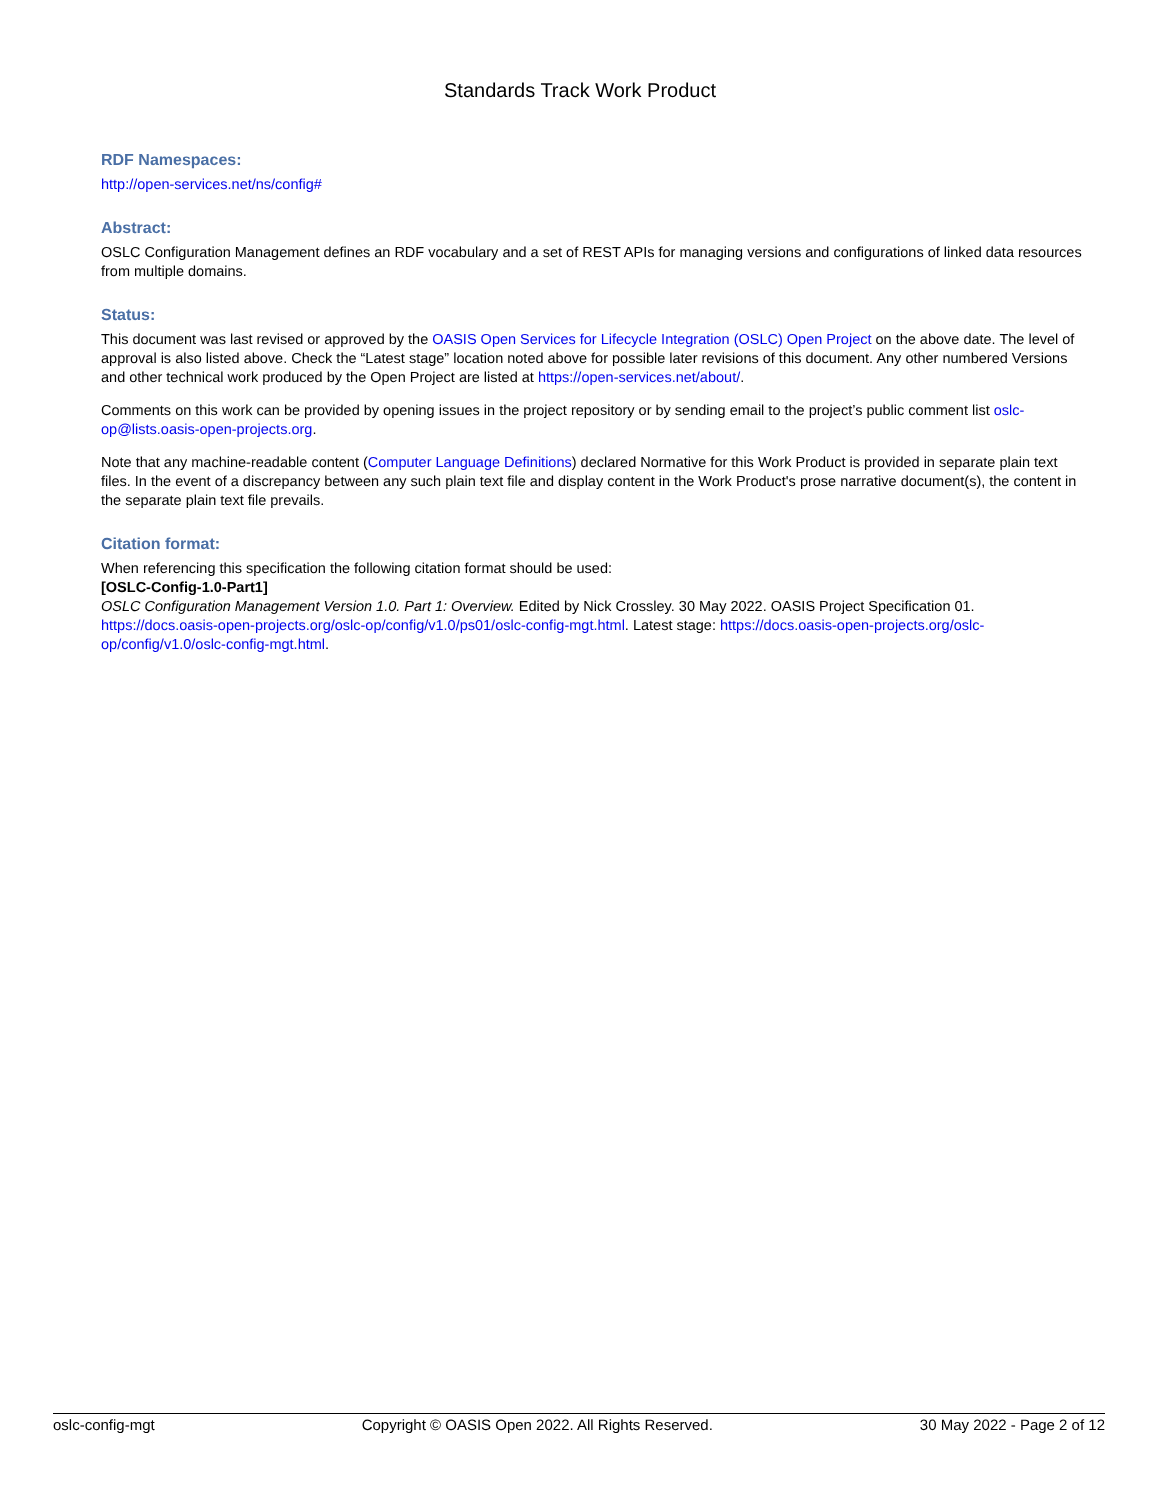Standards Track Work Product
RDF Namespaces:
http://open-services.net/ns/config#
Abstract:
OSLC Configuration Management defines an RDF vocabulary and a set of REST APIs for managing versions and configurations of linked data resources from multiple domains.
Status:
This document was last revised or approved by the OASIS Open Services for Lifecycle Integration (OSLC) Open Project on the above date. The level of approval is also listed above. Check the “Latest stage” location noted above for possible later revisions of this document. Any other numbered Versions and other technical work produced by the Open Project are listed at https://open-services.net/about/.
Comments on this work can be provided by opening issues in the project repository or by sending email to the project’s public comment list oslc-op@lists.oasis-open-projects.org.
Note that any machine-readable content (Computer Language Definitions) declared Normative for this Work Product is provided in separate plain text files. In the event of a discrepancy between any such plain text file and display content in the Work Product's prose narrative document(s), the content in the separate plain text file prevails.
Citation format:
When referencing this specification the following citation format should be used:
[OSLC-Config-1.0-Part1]
OSLC Configuration Management Version 1.0. Part 1: Overview. Edited by Nick Crossley. 30 May 2022. OASIS Project Specification 01. https://docs.oasis-open-projects.org/oslc-op/config/v1.0/ps01/oslc-config-mgt.html. Latest stage: https://docs.oasis-open-projects.org/oslc-op/config/v1.0/oslc-config-mgt.html.
oslc-config-mgt Copyright © OASIS Open 2022. All Rights Reserved. 30 May 2022 - Page 2 of 12